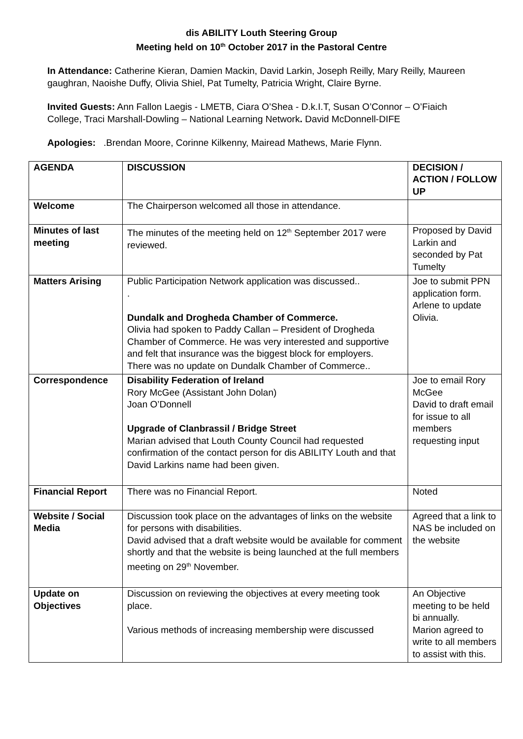dis ABILITY Louth Steering Group
Meeting held on 10<sup>th</sup> October 2017 in the Pastoral Centre
In Attendance: Catherine Kieran, Damien Mackin, David Larkin, Joseph Reilly, Mary Reilly, Maureen gaughran, Naoishe Duffy, Olivia Shiel, Pat Tumelty, Patricia Wright, Claire Byrne.
Invited Guests: Ann Fallon Laegis - LMETB, Ciara O’Shea - D.k.I.T, Susan O’Connor – O’Fiaich College, Traci Marshall-Dowling – National Learning Network. David McDonnell-DIFE
Apologies: .Brendan Moore, Corinne Kilkenny, Mairead Mathews, Marie Flynn.
| AGENDA | DISCUSSION | DECISION / ACTION / FOLLOW UP |
| --- | --- | --- |
| Welcome | The Chairperson welcomed all those in attendance. | |
| Minutes of last meeting | The minutes of the meeting held on 12<sup>th</sup> September 2017 were reviewed. | Proposed by David Larkin and seconded by Pat Tumelty |
| Matters Arising | Public Participation Network application was discussed.. . Dundalk and Drogheda Chamber of Commerce. Olivia had spoken to Paddy Callan – President of Drogheda Chamber of Commerce. He was very interested and supportive and felt that insurance was the biggest block for employers. There was no update on Dundalk Chamber of Commerce.. | Joe to submit PPN application form. Arlene to update Olivia. |
| Correspondence | Disability Federation of Ireland Rory McGee (Assistant John Dolan) Joan O’Donnell Upgrade of Clanbrassil / Bridge Street Marian advised that Louth County Council had requested confirmation of the contact person for dis ABILITY Louth and that David Larkins name had been given. | Joe to email Rory McGee David to draft email for issue to all members requesting input |
| Financial Report | There was no Financial Report. | Noted |
| Website / Social Media | Discussion took place on the advantages of links on the website for persons with disabilities. David advised that a draft website would be available for comment shortly and that the website is being launched at the full members meeting on 29<sup>th</sup> November. | Agreed that a link to NAS be included on the website |
| Update on Objectives | Discussion on reviewing the objectives at every meeting took place. Various methods of increasing membership were discussed | An Objective meeting to be held bi annually. Marion agreed to write to all members to assist with this. |